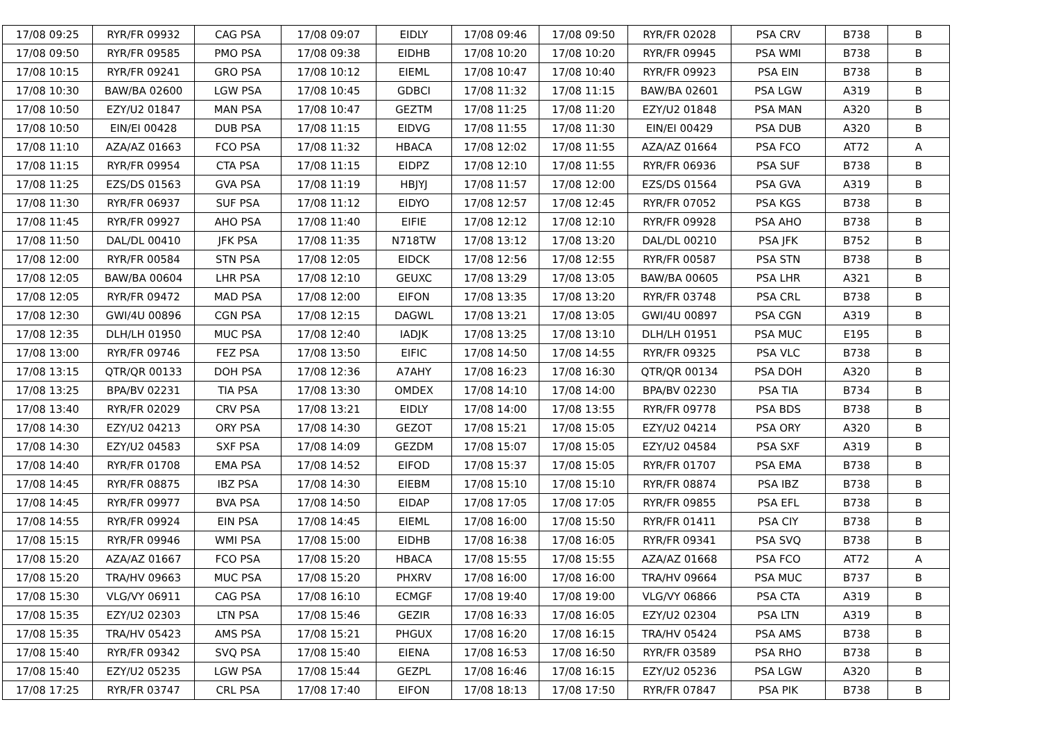| 17/08 09:25 | RYR/FR 09932 | CAG PSA | 17/08 09:07 | EIDLY | 17/08 09:46 | 17/08 09:50 | RYR/FR 02028 | PSA CRV | B738 | B |
| 17/08 09:50 | RYR/FR 09585 | PMO PSA | 17/08 09:38 | EIDHB | 17/08 10:20 | 17/08 10:20 | RYR/FR 09945 | PSA WMI | B738 | B |
| 17/08 10:15 | RYR/FR 09241 | GRO PSA | 17/08 10:12 | EIEML | 17/08 10:47 | 17/08 10:40 | RYR/FR 09923 | PSA EIN | B738 | B |
| 17/08 10:30 | BAW/BA 02600 | LGW PSA | 17/08 10:45 | GDBCI | 17/08 11:32 | 17/08 11:15 | BAW/BA 02601 | PSA LGW | A319 | B |
| 17/08 10:50 | EZY/U2 01847 | MAN PSA | 17/08 10:47 | GEZTM | 17/08 11:25 | 17/08 11:20 | EZY/U2 01848 | PSA MAN | A320 | B |
| 17/08 10:50 | EIN/EI 00428 | DUB PSA | 17/08 11:15 | EIDVG | 17/08 11:55 | 17/08 11:30 | EIN/EI 00429 | PSA DUB | A320 | B |
| 17/08 11:10 | AZA/AZ 01663 | FCO PSA | 17/08 11:32 | HBACA | 17/08 12:02 | 17/08 11:55 | AZA/AZ 01664 | PSA FCO | AT72 | A |
| 17/08 11:15 | RYR/FR 09954 | CTA PSA | 17/08 11:15 | EIDPZ | 17/08 12:10 | 17/08 11:55 | RYR/FR 06936 | PSA SUF | B738 | B |
| 17/08 11:25 | EZS/DS 01563 | GVA PSA | 17/08 11:19 | HBJYJ | 17/08 11:57 | 17/08 12:00 | EZS/DS 01564 | PSA GVA | A319 | B |
| 17/08 11:30 | RYR/FR 06937 | SUF PSA | 17/08 11:12 | EIDYO | 17/08 12:57 | 17/08 12:45 | RYR/FR 07052 | PSA KGS | B738 | B |
| 17/08 11:45 | RYR/FR 09927 | AHO PSA | 17/08 11:40 | EIFIE | 17/08 12:12 | 17/08 12:10 | RYR/FR 09928 | PSA AHO | B738 | B |
| 17/08 11:50 | DAL/DL 00410 | JFK PSA | 17/08 11:35 | N718TW | 17/08 13:12 | 17/08 13:20 | DAL/DL 00210 | PSA JFK | B752 | B |
| 17/08 12:00 | RYR/FR 00584 | STN PSA | 17/08 12:05 | EIDCK | 17/08 12:56 | 17/08 12:55 | RYR/FR 00587 | PSA STN | B738 | B |
| 17/08 12:05 | BAW/BA 00604 | LHR PSA | 17/08 12:10 | GEUXC | 17/08 13:29 | 17/08 13:05 | BAW/BA 00605 | PSA LHR | A321 | B |
| 17/08 12:05 | RYR/FR 09472 | MAD PSA | 17/08 12:00 | EIFON | 17/08 13:35 | 17/08 13:20 | RYR/FR 03748 | PSA CRL | B738 | B |
| 17/08 12:30 | GWI/4U 00896 | CGN PSA | 17/08 12:15 | DAGWL | 17/08 13:21 | 17/08 13:05 | GWI/4U 00897 | PSA CGN | A319 | B |
| 17/08 12:35 | DLH/LH 01950 | MUC PSA | 17/08 12:40 | IADJK | 17/08 13:25 | 17/08 13:10 | DLH/LH 01951 | PSA MUC | E195 | B |
| 17/08 13:00 | RYR/FR 09746 | FEZ PSA | 17/08 13:50 | EIFIC | 17/08 14:50 | 17/08 14:55 | RYR/FR 09325 | PSA VLC | B738 | B |
| 17/08 13:15 | QTR/QR 00133 | DOH PSA | 17/08 12:36 | A7AHY | 17/08 16:23 | 17/08 16:30 | QTR/QR 00134 | PSA DOH | A320 | B |
| 17/08 13:25 | BPA/BV 02231 | TIA PSA | 17/08 13:30 | OMDEX | 17/08 14:10 | 17/08 14:00 | BPA/BV 02230 | PSA TIA | B734 | B |
| 17/08 13:40 | RYR/FR 02029 | CRV PSA | 17/08 13:21 | EIDLY | 17/08 14:00 | 17/08 13:55 | RYR/FR 09778 | PSA BDS | B738 | B |
| 17/08 14:30 | EZY/U2 04213 | ORY PSA | 17/08 14:30 | GEZOT | 17/08 15:21 | 17/08 15:05 | EZY/U2 04214 | PSA ORY | A320 | B |
| 17/08 14:30 | EZY/U2 04583 | SXF PSA | 17/08 14:09 | GEZDM | 17/08 15:07 | 17/08 15:05 | EZY/U2 04584 | PSA SXF | A319 | B |
| 17/08 14:40 | RYR/FR 01708 | EMA PSA | 17/08 14:52 | EIFOD | 17/08 15:37 | 17/08 15:05 | RYR/FR 01707 | PSA EMA | B738 | B |
| 17/08 14:45 | RYR/FR 08875 | IBZ PSA | 17/08 14:30 | EIEBM | 17/08 15:10 | 17/08 15:10 | RYR/FR 08874 | PSA IBZ | B738 | B |
| 17/08 14:45 | RYR/FR 09977 | BVA PSA | 17/08 14:50 | EIDAP | 17/08 17:05 | 17/08 17:05 | RYR/FR 09855 | PSA EFL | B738 | B |
| 17/08 14:55 | RYR/FR 09924 | EIN PSA | 17/08 14:45 | EIEML | 17/08 16:00 | 17/08 15:50 | RYR/FR 01411 | PSA CIY | B738 | B |
| 17/08 15:15 | RYR/FR 09946 | WMI PSA | 17/08 15:00 | EIDHB | 17/08 16:38 | 17/08 16:05 | RYR/FR 09341 | PSA SVQ | B738 | B |
| 17/08 15:20 | AZA/AZ 01667 | FCO PSA | 17/08 15:20 | HBACA | 17/08 15:55 | 17/08 15:55 | AZA/AZ 01668 | PSA FCO | AT72 | A |
| 17/08 15:20 | TRA/HV 09663 | MUC PSA | 17/08 15:20 | PHXRV | 17/08 16:00 | 17/08 16:00 | TRA/HV 09664 | PSA MUC | B737 | B |
| 17/08 15:30 | VLG/VY 06911 | CAG PSA | 17/08 16:10 | ECMGF | 17/08 19:40 | 17/08 19:00 | VLG/VY 06866 | PSA CTA | A319 | B |
| 17/08 15:35 | EZY/U2 02303 | LTN PSA | 17/08 15:46 | GEZIR | 17/08 16:33 | 17/08 16:05 | EZY/U2 02304 | PSA LTN | A319 | B |
| 17/08 15:35 | TRA/HV 05423 | AMS PSA | 17/08 15:21 | PHGUX | 17/08 16:20 | 17/08 16:15 | TRA/HV 05424 | PSA AMS | B738 | B |
| 17/08 15:40 | RYR/FR 09342 | SVQ PSA | 17/08 15:40 | EIENA | 17/08 16:53 | 17/08 16:50 | RYR/FR 03589 | PSA RHO | B738 | B |
| 17/08 15:40 | EZY/U2 05235 | LGW PSA | 17/08 15:44 | GEZPL | 17/08 16:46 | 17/08 16:15 | EZY/U2 05236 | PSA LGW | A320 | B |
| 17/08 17:25 | RYR/FR 03747 | CRL PSA | 17/08 17:40 | EIFON | 17/08 18:13 | 17/08 17:50 | RYR/FR 07847 | PSA PIK | B738 | B |